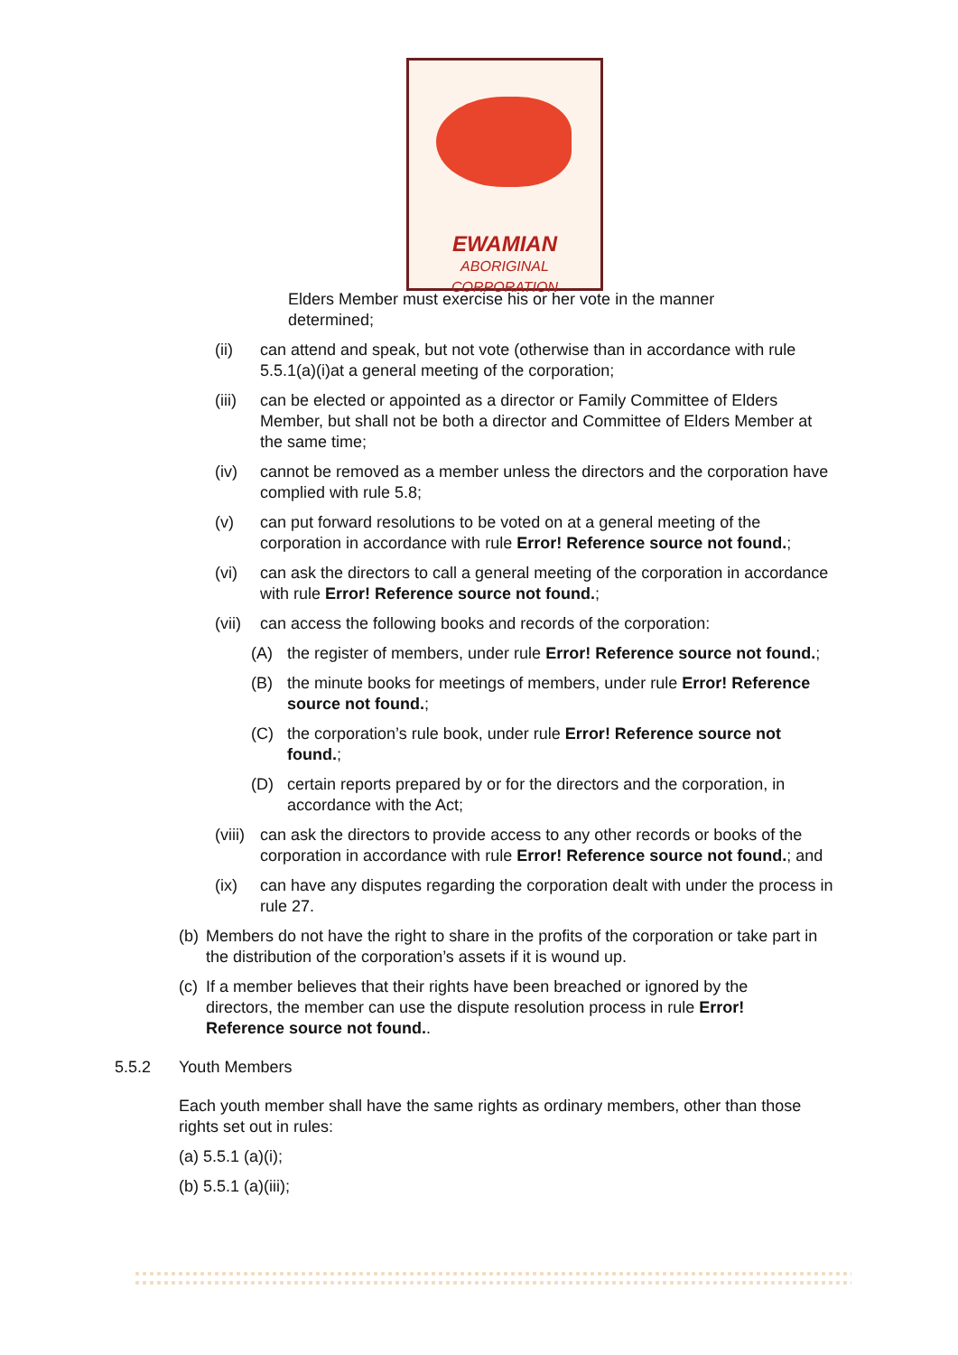EWAMIAN
ABORIGINAL CORPORATION
Elders Member must exercise his or her vote in the manner determined;
(ii) can attend and speak, but not vote (otherwise than in accordance with rule 5.5.1(a)(i)at a general meeting of the corporation;
(iii) can be elected or appointed as a director or Family Committee of Elders Member, but shall not be both a director and Committee of Elders Member at the same time;
(iv) cannot be removed as a member unless the directors and the corporation have complied with rule 5.8;
(v) can put forward resolutions to be voted on at a general meeting of the corporation in accordance with rule Error! Reference source not found.;
(vi) can ask the directors to call a general meeting of the corporation in accordance with rule Error! Reference source not found.;
(vii) can access the following books and records of the corporation:
(A) the register of members, under rule Error! Reference source not found.;
(B) the minute books for meetings of members, under rule Error! Reference source not found.;
(C) the corporation’s rule book, under rule Error! Reference source not found.;
(D) certain reports prepared by or for the directors and the corporation, in accordance with the Act;
(viii) can ask the directors to provide access to any other records or books of the corporation in accordance with rule Error! Reference source not found.; and
(ix) can have any disputes regarding the corporation dealt with under the process in rule 27.
(b) Members do not have the right to share in the profits of the corporation or take part in the distribution of the corporation’s assets if it is wound up.
(c) If a member believes that their rights have been breached or ignored by the directors, the member can use the dispute resolution process in rule Error! Reference source not found..
5.5.2 Youth Members
Each youth member shall have the same rights as ordinary members, other than those rights set out in rules:
(a) 5.5.1 (a)(i);
(b) 5.5.1 (a)(iii);